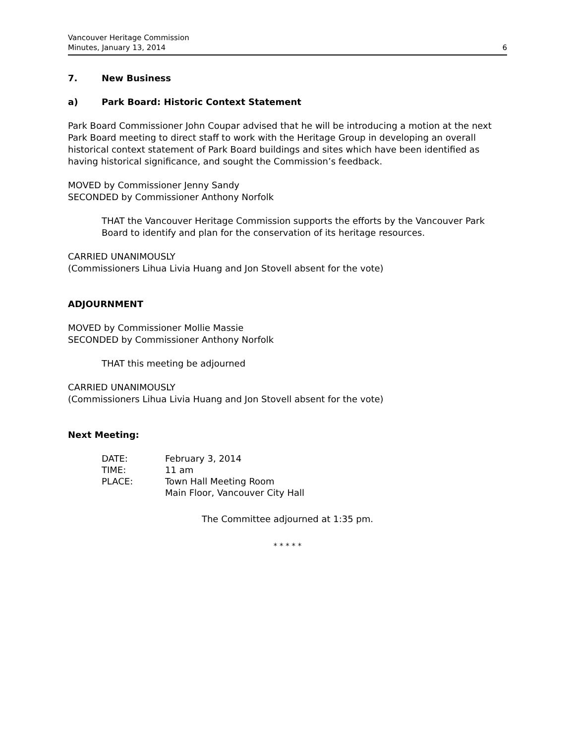Vancouver Heritage Commission
Minutes, January 13, 2014 6
7. New Business
a) Park Board: Historic Context Statement
Park Board Commissioner John Coupar advised that he will be introducing a motion at the next Park Board meeting to direct staff to work with the Heritage Group in developing an overall historical context statement of Park Board buildings and sites which have been identified as having historical significance, and sought the Commission’s feedback.
MOVED by Commissioner Jenny Sandy
SECONDED by Commissioner Anthony Norfolk
THAT the Vancouver Heritage Commission supports the efforts by the Vancouver Park Board to identify and plan for the conservation of its heritage resources.
CARRIED UNANIMOUSLY
(Commissioners Lihua Livia Huang and Jon Stovell absent for the vote)
ADJOURNMENT
MOVED by Commissioner Mollie Massie
SECONDED by Commissioner Anthony Norfolk
THAT this meeting be adjourned
CARRIED UNANIMOUSLY
(Commissioners Lihua Livia Huang and Jon Stovell absent for the vote)
Next Meeting:
| DATE: | February 3, 2014 |
| TIME: | 11 am |
| PLACE: | Town Hall Meeting Room Main Floor, Vancouver City Hall |
The Committee adjourned at 1:35 pm.
* * * * *